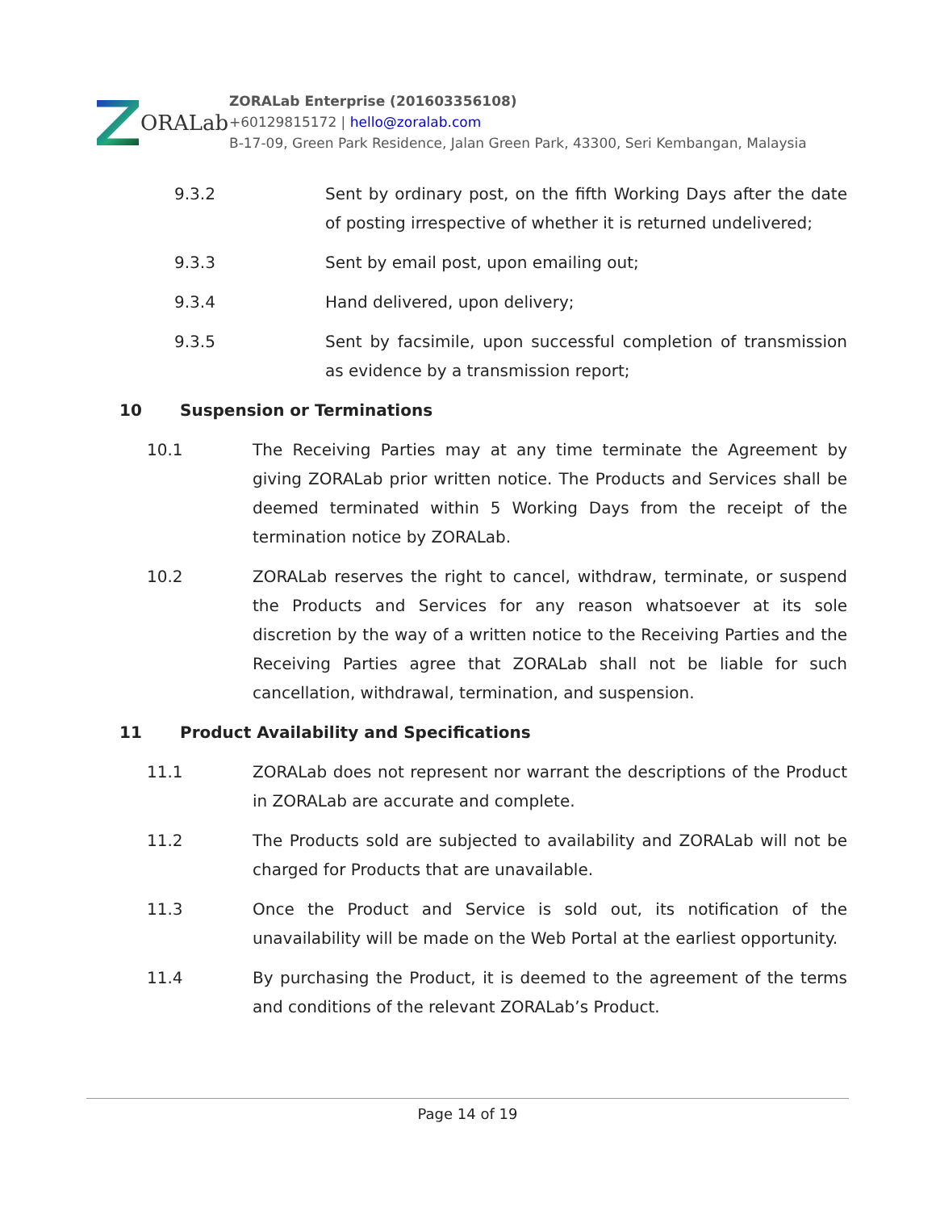ORALab
ZORALab Enterprise (201603356108)
+60129815172 | hello@zoralab.com
B-17-09, Green Park Residence, Jalan Green Park, 43300, Seri Kembangan, Malaysia
9.3.2 Sent by ordinary post, on the fifth Working Days after the date of posting irrespective of whether it is returned undelivered;
9.3.3 Sent by email post, upon emailing out;
9.3.4 Hand delivered, upon delivery;
9.3.5 Sent by facsimile, upon successful completion of transmission as evidence by a transmission report;
10 Suspension or Terminations
10.1 The Receiving Parties may at any time terminate the Agreement by giving ZORALab prior written notice. The Products and Services shall be deemed terminated within 5 Working Days from the receipt of the termination notice by ZORALab.
10.2 ZORALab reserves the right to cancel, withdraw, terminate, or suspend the Products and Services for any reason whatsoever at its sole discretion by the way of a written notice to the Receiving Parties and the Receiving Parties agree that ZORALab shall not be liable for such cancellation, withdrawal, termination, and suspension.
11 Product Availability and Specifications
11.1 ZORALab does not represent nor warrant the descriptions of the Product in ZORALab are accurate and complete.
11.2 The Products sold are subjected to availability and ZORALab will not be charged for Products that are unavailable.
11.3 Once the Product and Service is sold out, its notification of the unavailability will be made on the Web Portal at the earliest opportunity.
11.4 By purchasing the Product, it is deemed to the agreement of the terms and conditions of the relevant ZORALab’s Product.
Page 14 of 19